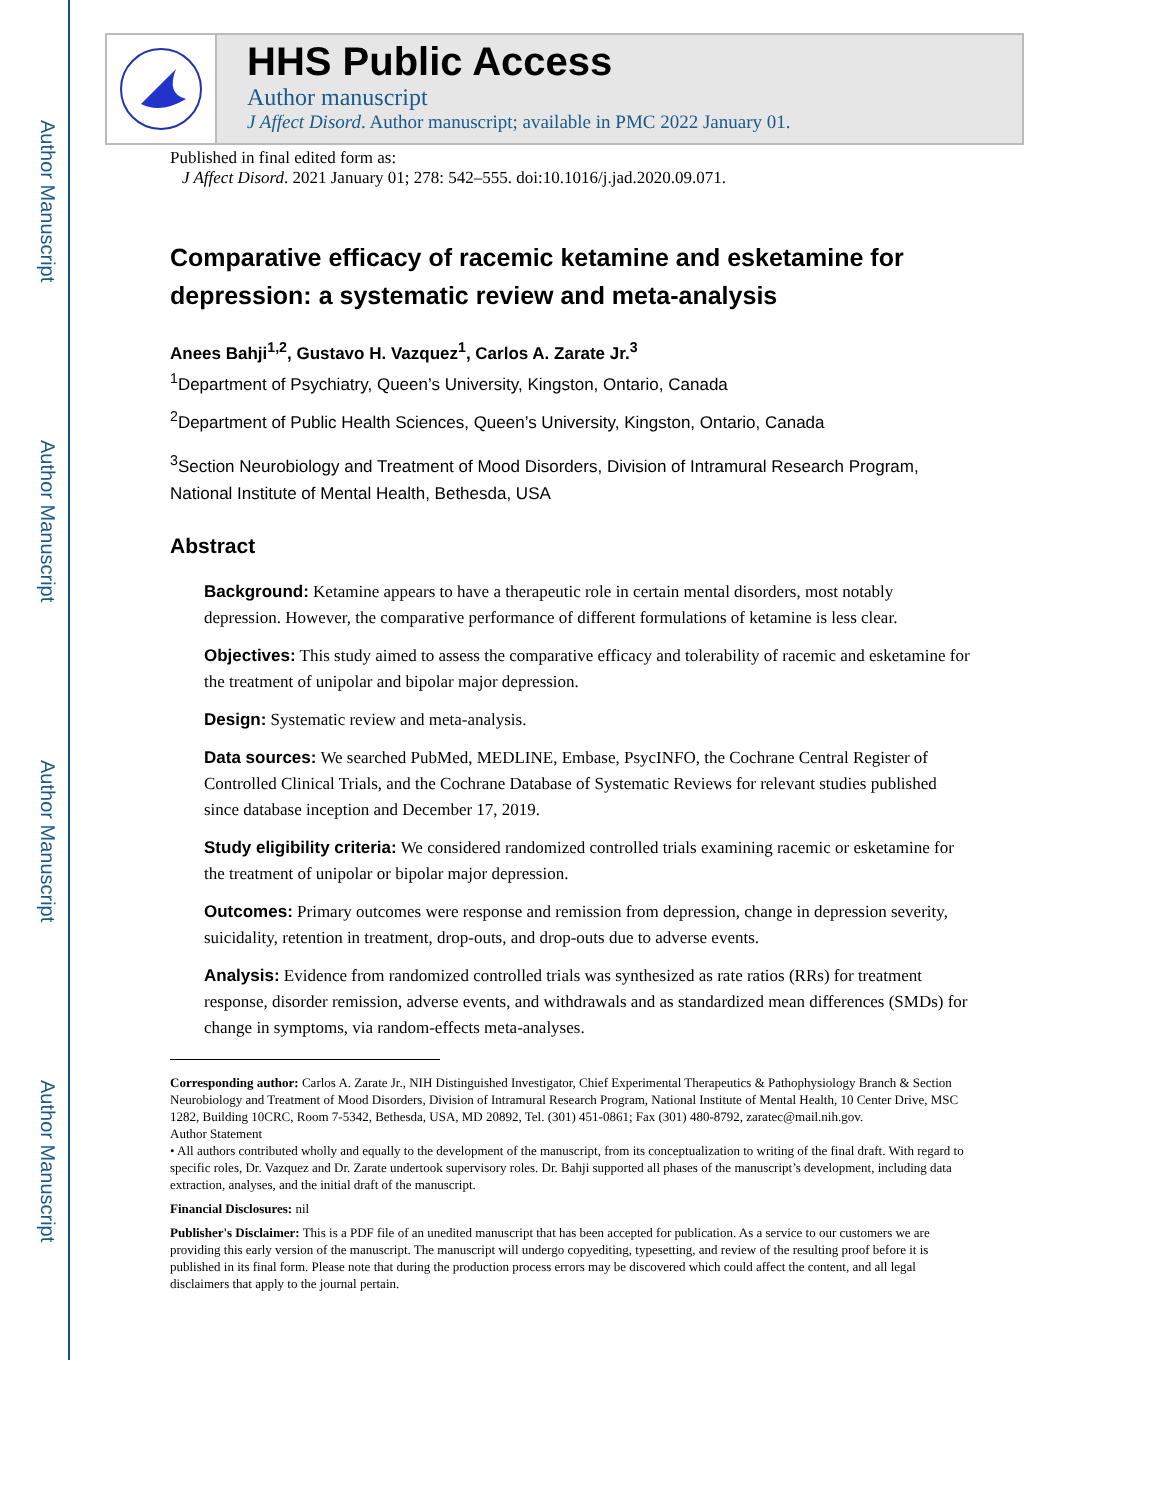Author Manuscript
Author Manuscript
Author Manuscript
Author Manuscript
HHS Public Access
Author manuscript
J Affect Disord. Author manuscript; available in PMC 2022 January 01.
Published in final edited form as:
J Affect Disord. 2021 January 01; 278: 542–555. doi:10.1016/j.jad.2020.09.071.
Comparative efficacy of racemic ketamine and esketamine for depression: a systematic review and meta-analysis
Anees Bahji<sup>1,2</sup>, Gustavo H. Vazquez<sup>1</sup>, Carlos A. Zarate Jr.<sup>3</sup>
<sup>1</sup> Department of Psychiatry, Queen’s University, Kingston, Ontario, Canada
<sup>2</sup> Department of Public Health Sciences, Queen’s University, Kingston, Ontario, Canada
<sup>3</sup> Section Neurobiology and Treatment of Mood Disorders, Division of Intramural Research Program, National Institute of Mental Health, Bethesda, USA
Abstract
Background: Ketamine appears to have a therapeutic role in certain mental disorders, most notably depression. However, the comparative performance of different formulations of ketamine is less clear.
Objectives: This study aimed to assess the comparative efficacy and tolerability of racemic and esketamine for the treatment of unipolar and bipolar major depression.
Design: Systematic review and meta-analysis.
Data sources: We searched PubMed, MEDLINE, Embase, PsycINFO, the Cochrane Central Register of Controlled Clinical Trials, and the Cochrane Database of Systematic Reviews for relevant studies published since database inception and December 17, 2019.
Study eligibility criteria: We considered randomized controlled trials examining racemic or esketamine for the treatment of unipolar or bipolar major depression.
Outcomes: Primary outcomes were response and remission from depression, change in depression severity, suicidality, retention in treatment, drop-outs, and drop-outs due to adverse events.
Analysis: Evidence from randomized controlled trials was synthesized as rate ratios (RRs) for treatment response, disorder remission, adverse events, and withdrawals and as standardized mean differences (SMDs) for change in symptoms, via random-effects meta-analyses.
Corresponding author: Carlos A. Zarate Jr., NIH Distinguished Investigator, Chief Experimental Therapeutics & Pathophysiology Branch & Section Neurobiology and Treatment of Mood Disorders, Division of Intramural Research Program, National Institute of Mental Health, 10 Center Drive, MSC 1282, Building 10CRC, Room 7-5342, Bethesda, USA, MD 20892, Tel. (301) 451-0861; Fax (301) 480-8792, zaratec@mail.nih.gov.
Author Statement
• All authors contributed wholly and equally to the development of the manuscript, from its conceptualization to writing of the final draft. With regard to specific roles, Dr. Vazquez and Dr. Zarate undertook supervisory roles. Dr. Bahji supported all phases of the manuscript’s development, including data extraction, analyses, and the initial draft of the manuscript.
Financial Disclosures: nil
Publisher's Disclaimer: This is a PDF file of an unedited manuscript that has been accepted for publication. As a service to our customers we are providing this early version of the manuscript. The manuscript will undergo copyediting, typesetting, and review of the resulting proof before it is published in its final form. Please note that during the production process errors may be discovered which could affect the content, and all legal disclaimers that apply to the journal pertain.